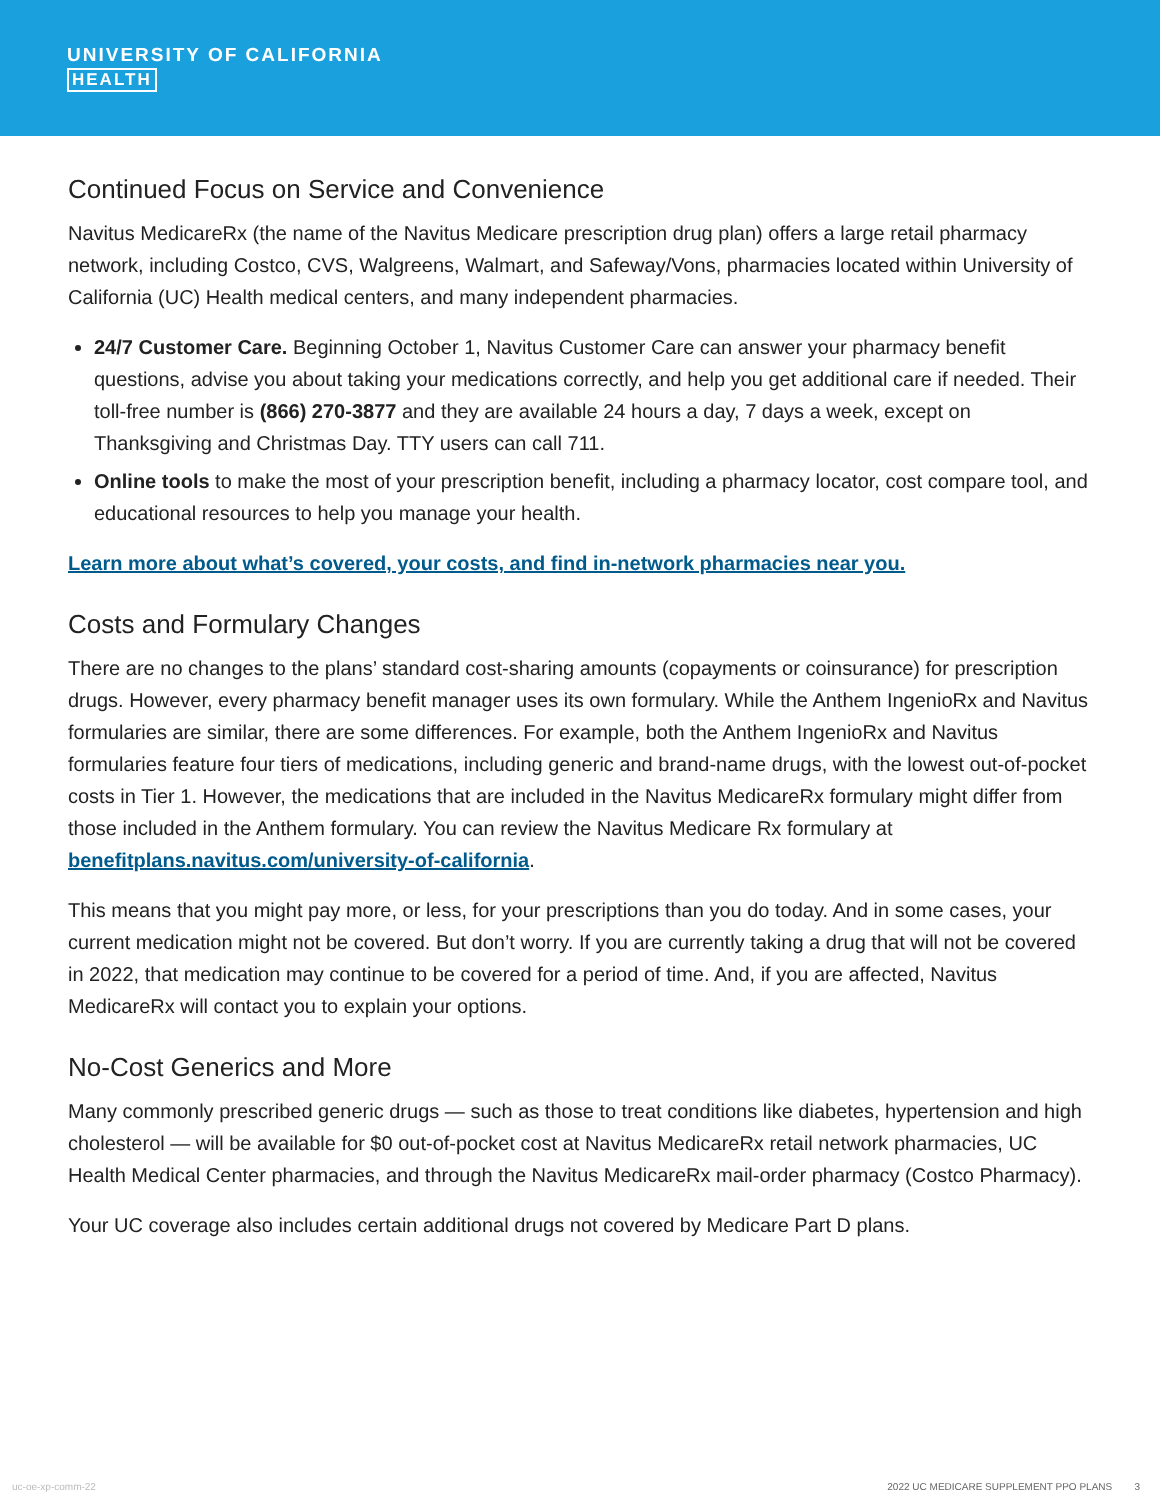UNIVERSITY OF CALIFORNIA
HEALTH
Continued Focus on Service and Convenience
Navitus MedicareRx (the name of the Navitus Medicare prescription drug plan) offers a large retail pharmacy network, including Costco, CVS, Walgreens, Walmart, and Safeway/Vons, pharmacies located within University of California (UC) Health medical centers, and many independent pharmacies.
24/7 Customer Care. Beginning October 1, Navitus Customer Care can answer your pharmacy benefit questions, advise you about taking your medications correctly, and help you get additional care if needed. Their toll-free number is (866) 270-3877 and they are available 24 hours a day, 7 days a week, except on Thanksgiving and Christmas Day. TTY users can call 711.
Online tools to make the most of your prescription benefit, including a pharmacy locator, cost compare tool, and educational resources to help you manage your health.
Learn more about what’s covered, your costs, and find in-network pharmacies near you.
Costs and Formulary Changes
There are no changes to the plans’ standard cost-sharing amounts (copayments or coinsurance) for prescription drugs. However, every pharmacy benefit manager uses its own formulary. While the Anthem IngenioRx and Navitus formularies are similar, there are some differences. For example, both the Anthem IngenioRx and Navitus formularies feature four tiers of medications, including generic and brand-name drugs, with the lowest out-of-pocket costs in Tier 1. However, the medications that are included in the Navitus MedicareRx formulary might differ from those included in the Anthem formulary. You can review the Navitus Medicare Rx formulary at benefitplans.navitus.com/university-of-california.
This means that you might pay more, or less, for your prescriptions than you do today. And in some cases, your current medication might not be covered. But don’t worry. If you are currently taking a drug that will not be covered in 2022, that medication may continue to be covered for a period of time. And, if you are affected, Navitus MedicareRx will contact you to explain your options.
No-Cost Generics and More
Many commonly prescribed generic drugs — such as those to treat conditions like diabetes, hypertension and high cholesterol — will be available for $0 out-of-pocket cost at Navitus MedicareRx retail network pharmacies, UC Health Medical Center pharmacies, and through the Navitus MedicareRx mail-order pharmacy (Costco Pharmacy).
Your UC coverage also includes certain additional drugs not covered by Medicare Part D plans.
uc-oe-xp-comm-22 2022 UC MEDICARE SUPPLEMENT PPO PLANS 3